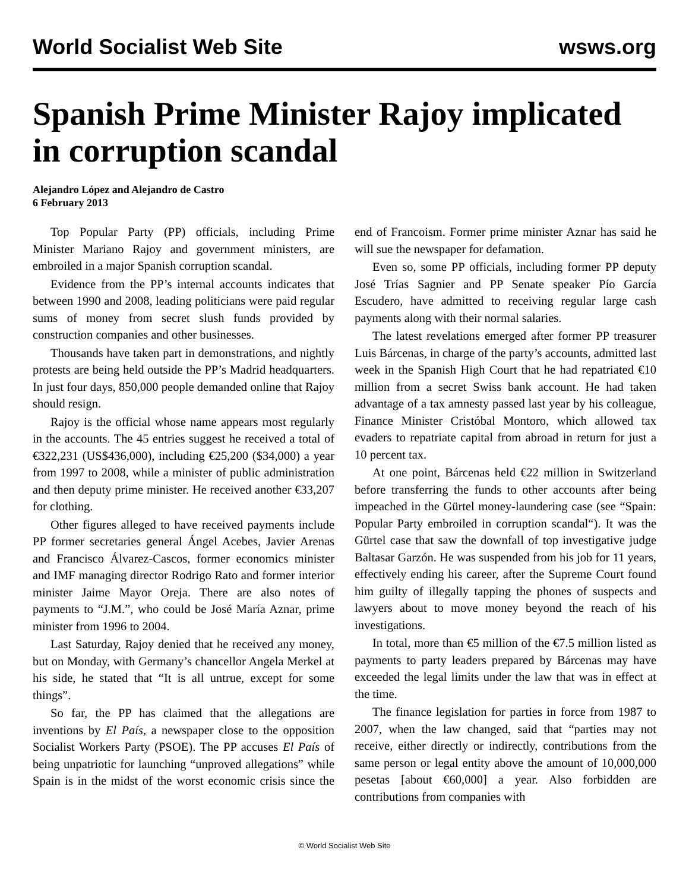World Socialist Web Site wsws.org
Spanish Prime Minister Rajoy implicated in corruption scandal
Alejandro López and Alejandro de Castro
6 February 2013
Top Popular Party (PP) officials, including Prime Minister Mariano Rajoy and government ministers, are embroiled in a major Spanish corruption scandal.
Evidence from the PP’s internal accounts indicates that between 1990 and 2008, leading politicians were paid regular sums of money from secret slush funds provided by construction companies and other businesses.
Thousands have taken part in demonstrations, and nightly protests are being held outside the PP’s Madrid headquarters. In just four days, 850,000 people demanded online that Rajoy should resign.
Rajoy is the official whose name appears most regularly in the accounts. The 45 entries suggest he received a total of €322,231 (US$436,000), including €25,200 ($34,000) a year from 1997 to 2008, while a minister of public administration and then deputy prime minister. He received another €33,207 for clothing.
Other figures alleged to have received payments include PP former secretaries general Ángel Acebes, Javier Arenas and Francisco Álvarez-Cascos, former economics minister and IMF managing director Rodrigo Rato and former interior minister Jaime Mayor Oreja. There are also notes of payments to “J.M.”, who could be José María Aznar, prime minister from 1996 to 2004.
Last Saturday, Rajoy denied that he received any money, but on Monday, with Germany’s chancellor Angela Merkel at his side, he stated that “It is all untrue, except for some things”.
So far, the PP has claimed that the allegations are inventions by El País, a newspaper close to the opposition Socialist Workers Party (PSOE). The PP accuses El País of being unpatriotic for launching “unproved allegations” while Spain is in the midst of the worst economic crisis since the end of Francoism. Former prime minister Aznar has said he will sue the newspaper for defamation.
Even so, some PP officials, including former PP deputy José Trías Sagnier and PP Senate speaker Pío García Escudero, have admitted to receiving regular large cash payments along with their normal salaries.
The latest revelations emerged after former PP treasurer Luis Bárcenas, in charge of the party’s accounts, admitted last week in the Spanish High Court that he had repatriated €10 million from a secret Swiss bank account. He had taken advantage of a tax amnesty passed last year by his colleague, Finance Minister Cristóbal Montoro, which allowed tax evaders to repatriate capital from abroad in return for just a 10 percent tax.
At one point, Bárcenas held €22 million in Switzerland before transferring the funds to other accounts after being impeached in the Gürtel money-laundering case (see “Spain: Popular Party embroiled in corruption scandal“). It was the Gürtel case that saw the downfall of top investigative judge Baltasar Garzón. He was suspended from his job for 11 years, effectively ending his career, after the Supreme Court found him guilty of illegally tapping the phones of suspects and lawyers about to move money beyond the reach of his investigations.
In total, more than €5 million of the €7.5 million listed as payments to party leaders prepared by Bárcenas may have exceeded the legal limits under the law that was in effect at the time.
The finance legislation for parties in force from 1987 to 2007, when the law changed, said that “parties may not receive, either directly or indirectly, contributions from the same person or legal entity above the amount of 10,000,000 pesetas [about €60,000] a year. Also forbidden are contributions from companies with
© World Socialist Web Site